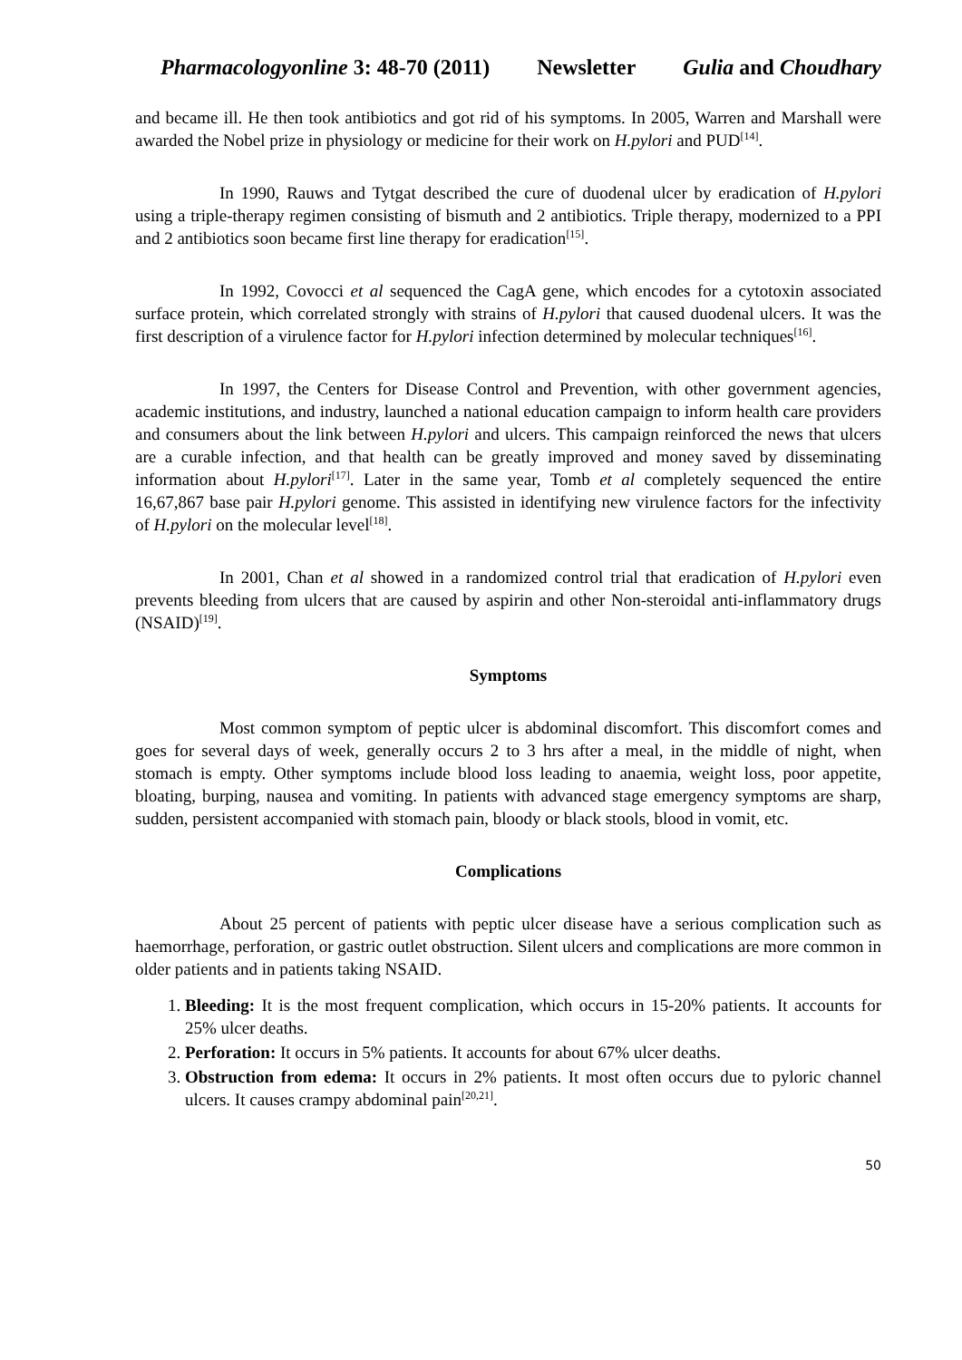Pharmacologyonline 3: 48-70 (2011) Newsletter Gulia and Choudhary
and became ill. He then took antibiotics and got rid of his symptoms. In 2005, Warren and Marshall were awarded the Nobel prize in physiology or medicine for their work on H.pylori and PUD<sup>[14]</sup>.
In 1990, Rauws and Tytgat described the cure of duodenal ulcer by eradication of H.pylori using a triple-therapy regimen consisting of bismuth and 2 antibiotics. Triple therapy, modernized to a PPI and 2 antibiotics soon became first line therapy for eradication<sup>[15]</sup>.
In 1992, Covocci et al sequenced the CagA gene, which encodes for a cytotoxin associated surface protein, which correlated strongly with strains of H.pylori that caused duodenal ulcers. It was the first description of a virulence factor for H.pylori infection determined by molecular techniques<sup>[16]</sup>.
In 1997, the Centers for Disease Control and Prevention, with other government agencies, academic institutions, and industry, launched a national education campaign to inform health care providers and consumers about the link between H.pylori and ulcers. This campaign reinforced the news that ulcers are a curable infection, and that health can be greatly improved and money saved by disseminating information about H.pylori<sup>[17]</sup>. Later in the same year, Tomb et al completely sequenced the entire 16,67,867 base pair H.pylori genome. This assisted in identifying new virulence factors for the infectivity of H.pylori on the molecular level<sup>[18]</sup>.
In 2001, Chan et al showed in a randomized control trial that eradication of H.pylori even prevents bleeding from ulcers that are caused by aspirin and other Non-steroidal anti-inflammatory drugs (NSAID)<sup>[19]</sup>.
Symptoms
Most common symptom of peptic ulcer is abdominal discomfort. This discomfort comes and goes for several days of week, generally occurs 2 to 3 hrs after a meal, in the middle of night, when stomach is empty. Other symptoms include blood loss leading to anaemia, weight loss, poor appetite, bloating, burping, nausea and vomiting. In patients with advanced stage emergency symptoms are sharp, sudden, persistent accompanied with stomach pain, bloody or black stools, blood in vomit, etc.
Complications
About 25 percent of patients with peptic ulcer disease have a serious complication such as haemorrhage, perforation, or gastric outlet obstruction. Silent ulcers and complications are more common in older patients and in patients taking NSAID.
1. Bleeding: It is the most frequent complication, which occurs in 15-20% patients. It accounts for 25% ulcer deaths.
2. Perforation: It occurs in 5% patients. It accounts for about 67% ulcer deaths.
3. Obstruction from edema: It occurs in 2% patients. It most often occurs due to pyloric channel ulcers. It causes crampy abdominal pain<sup>[20,21]</sup>.
50